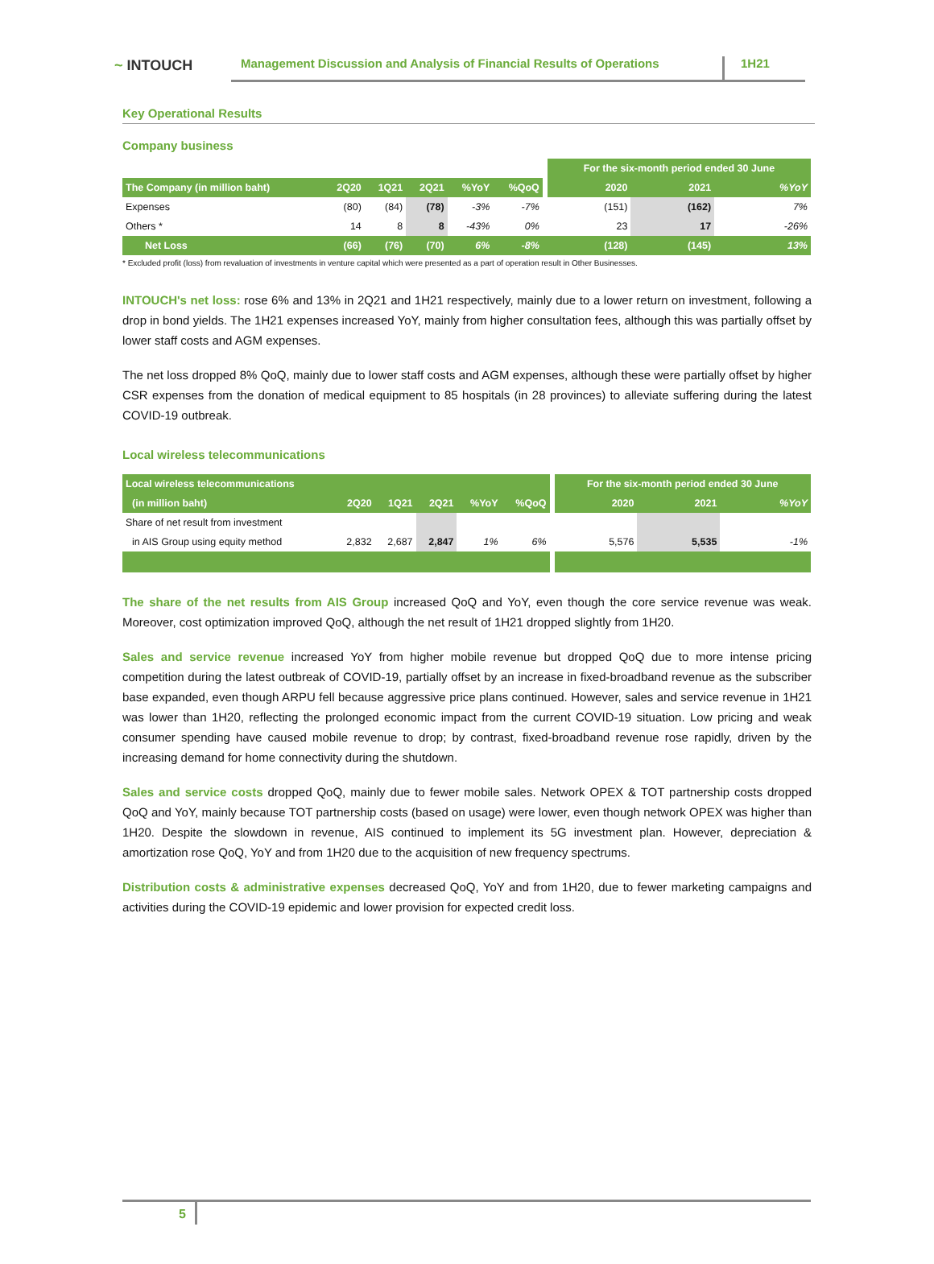~ INTOUCH
Management Discussion and Analysis of Financial Results of Operations
1H21
Key Operational Results
Company business
| | | | | | | | For the six-month period ended 30 June | | |
| The Company (in million baht) | 2Q20 | 1Q21 | 2Q21 | %YoY | %QoQ | | 2020 | 2021 | %YoY |
| Expenses | (80) | (84) | (78) | -3% | -7% | | (151) | (162) | 7% |
| Others * | 14 | 8 | 8 | -43% | 0% | | 23 | 17 | -26% |
| Net Loss | (66) | (76) | (70) | 6% | -8% | | (128) | (145) | 13% |
* Excluded profit (loss) from revaluation of investments in venture capital which were presented as a part of operation result in Other Businesses.
INTOUCH's net loss: rose 6% and 13% in 2Q21 and 1H21 respectively, mainly due to a lower return on investment, following a drop in bond yields. The 1H21 expenses increased YoY, mainly from higher consultation fees, although this was partially offset by lower staff costs and AGM expenses.
The net loss dropped 8% QoQ, mainly due to lower staff costs and AGM expenses, although these were partially offset by higher CSR expenses from the donation of medical equipment to 85 hospitals (in 28 provinces) to alleviate suffering during the latest COVID-19 outbreak.
Local wireless telecommunications
| Local wireless telecommunications | | | | | | | For the six-month period ended 30 June | | |
| (in million baht) | 2Q20 | 1Q21 | 2Q21 | %YoY | %QoQ | | 2020 | 2021 | %YoY |
| Share of net result from investment | | | | | | | | | |
| in AIS Group using equity method | 2,832 | 2,687 | 2,847 | 1% | 6% | | 5,576 | 5,535 | -1% |
The share of the net results from AIS Group increased QoQ and YoY, even though the core service revenue was weak. Moreover, cost optimization improved QoQ, although the net result of 1H21 dropped slightly from 1H20.
Sales and service revenue increased YoY from higher mobile revenue but dropped QoQ due to more intense pricing competition during the latest outbreak of COVID-19, partially offset by an increase in fixed-broadband revenue as the subscriber base expanded, even though ARPU fell because aggressive price plans continued. However, sales and service revenue in 1H21 was lower than 1H20, reflecting the prolonged economic impact from the current COVID-19 situation. Low pricing and weak consumer spending have caused mobile revenue to drop; by contrast, fixed-broadband revenue rose rapidly, driven by the increasing demand for home connectivity during the shutdown.
Sales and service costs dropped QoQ, mainly due to fewer mobile sales. Network OPEX & TOT partnership costs dropped QoQ and YoY, mainly because TOT partnership costs (based on usage) were lower, even though network OPEX was higher than 1H20. Despite the slowdown in revenue, AIS continued to implement its 5G investment plan. However, depreciation & amortization rose QoQ, YoY and from 1H20 due to the acquisition of new frequency spectrums.
Distribution costs & administrative expenses decreased QoQ, YoY and from 1H20, due to fewer marketing campaigns and activities during the COVID-19 epidemic and lower provision for expected credit loss.
5